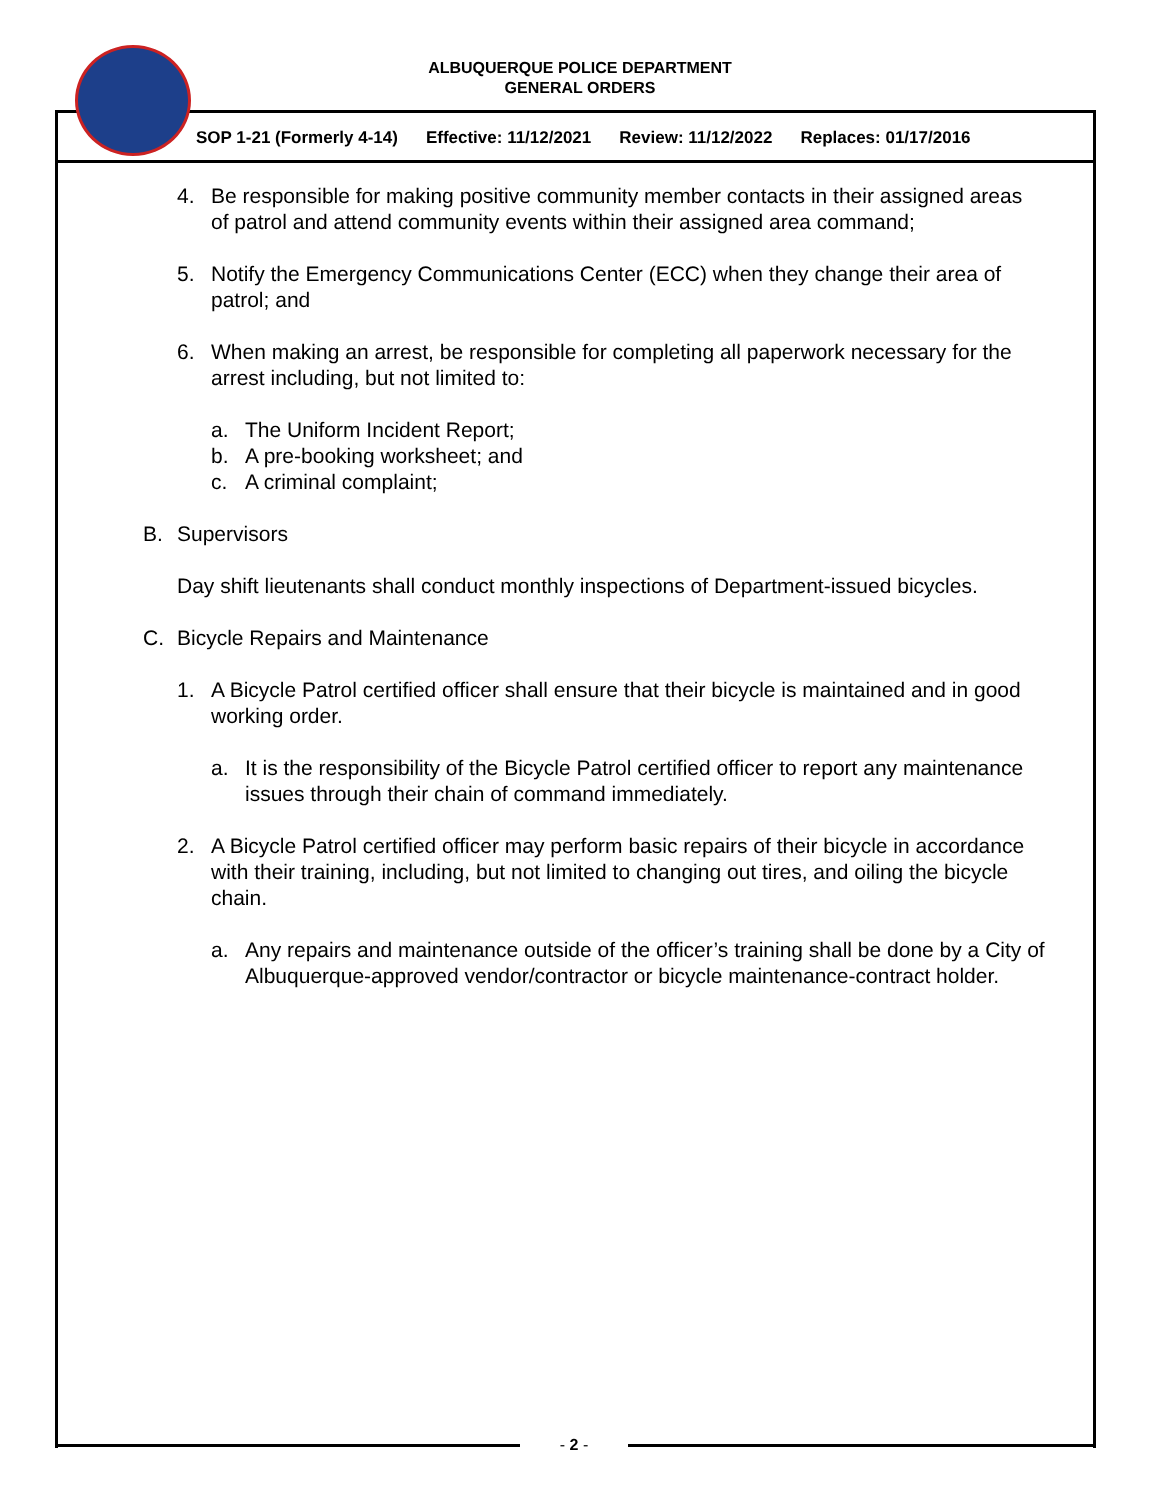ALBUQUERQUE POLICE DEPARTMENT
GENERAL ORDERS
SOP 1-21 (Formerly 4-14) Effective: 11/12/2021 Review: 11/12/2022 Replaces: 01/17/2016
4. Be responsible for making positive community member contacts in their assigned areas of patrol and attend community events within their assigned area command;
5. Notify the Emergency Communications Center (ECC) when they change their area of patrol; and
6. When making an arrest, be responsible for completing all paperwork necessary for the arrest including, but not limited to:
a. The Uniform Incident Report;
b. A pre-booking worksheet; and
c. A criminal complaint;
B. Supervisors
Day shift lieutenants shall conduct monthly inspections of Department-issued bicycles.
C. Bicycle Repairs and Maintenance
1. A Bicycle Patrol certified officer shall ensure that their bicycle is maintained and in good working order.
a. It is the responsibility of the Bicycle Patrol certified officer to report any maintenance issues through their chain of command immediately.
2. A Bicycle Patrol certified officer may perform basic repairs of their bicycle in accordance with their training, including, but not limited to changing out tires, and oiling the bicycle chain.
a. Any repairs and maintenance outside of the officer’s training shall be done by a City of Albuquerque-approved vendor/contractor or bicycle maintenance-contract holder.
- 2 -